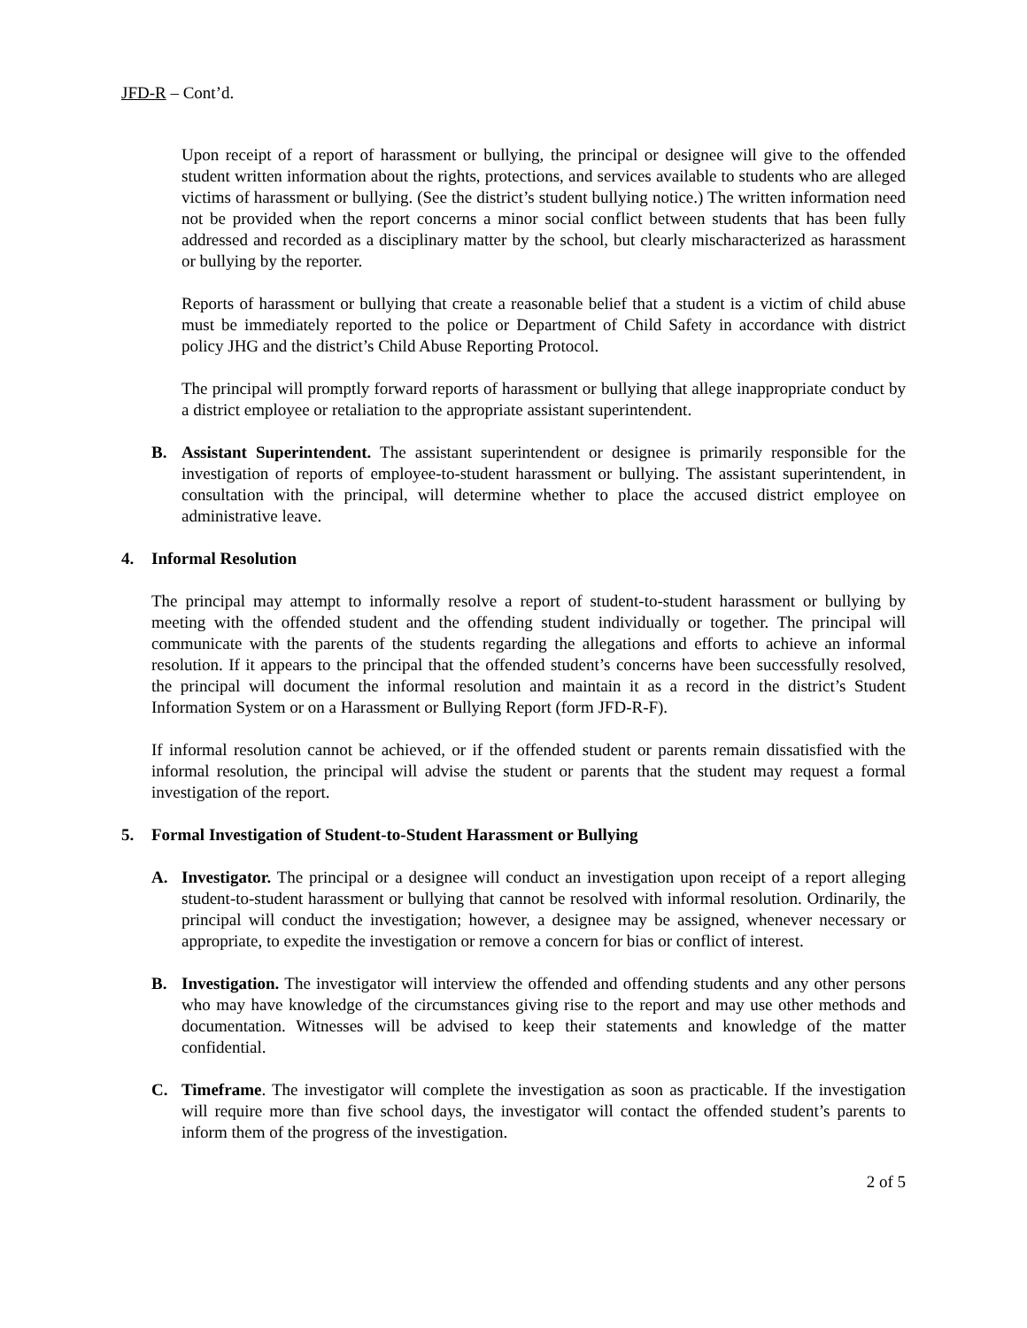JFD-R – Cont’d.
Upon receipt of a report of harassment or bullying, the principal or designee will give to the offended student written information about the rights, protections, and services available to students who are alleged victims of harassment or bullying. (See the district’s student bullying notice.) The written information need not be provided when the report concerns a minor social conflict between students that has been fully addressed and recorded as a disciplinary matter by the school, but clearly mischaracterized as harassment or bullying by the reporter.
Reports of harassment or bullying that create a reasonable belief that a student is a victim of child abuse must be immediately reported to the police or Department of Child Safety in accordance with district policy JHG and the district’s Child Abuse Reporting Protocol.
The principal will promptly forward reports of harassment or bullying that allege inappropriate conduct by a district employee or retaliation to the appropriate assistant superintendent.
B. Assistant Superintendent. The assistant superintendent or designee is primarily responsible for the investigation of reports of employee-to-student harassment or bullying. The assistant superintendent, in consultation with the principal, will determine whether to place the accused district employee on administrative leave.
4. Informal Resolution
The principal may attempt to informally resolve a report of student-to-student harassment or bullying by meeting with the offended student and the offending student individually or together. The principal will communicate with the parents of the students regarding the allegations and efforts to achieve an informal resolution. If it appears to the principal that the offended student’s concerns have been successfully resolved, the principal will document the informal resolution and maintain it as a record in the district’s Student Information System or on a Harassment or Bullying Report (form JFD-R-F).
If informal resolution cannot be achieved, or if the offended student or parents remain dissatisfied with the informal resolution, the principal will advise the student or parents that the student may request a formal investigation of the report.
5. Formal Investigation of Student-to-Student Harassment or Bullying
A. Investigator. The principal or a designee will conduct an investigation upon receipt of a report alleging student-to-student harassment or bullying that cannot be resolved with informal resolution. Ordinarily, the principal will conduct the investigation; however, a designee may be assigned, whenever necessary or appropriate, to expedite the investigation or remove a concern for bias or conflict of interest.
B. Investigation. The investigator will interview the offended and offending students and any other persons who may have knowledge of the circumstances giving rise to the report and may use other methods and documentation. Witnesses will be advised to keep their statements and knowledge of the matter confidential.
C. Timeframe. The investigator will complete the investigation as soon as practicable. If the investigation will require more than five school days, the investigator will contact the offended student’s parents to inform them of the progress of the investigation.
2 of 5